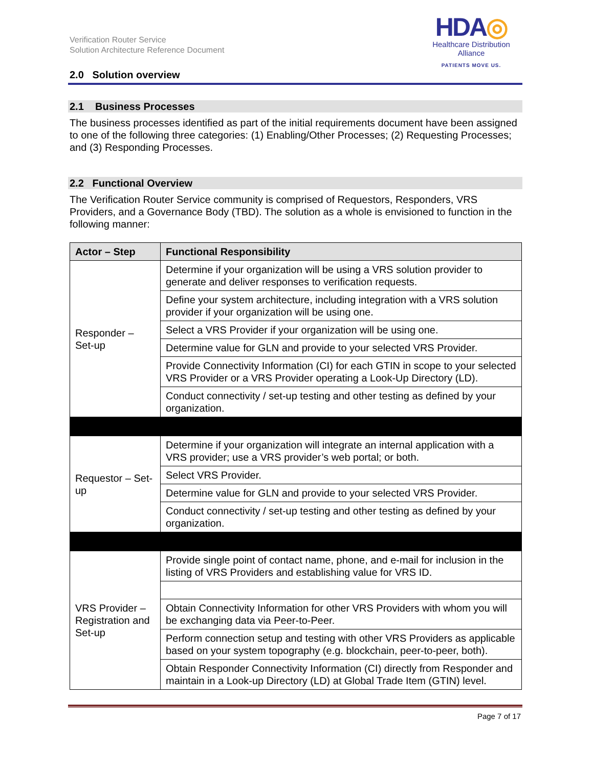Verification Router Service
Solution Architecture Reference Document
HDA◎
Healthcare Distribution Alliance
PATIENTS MOVE US.
2.0 Solution overview
2.1 Business Processes
The business processes identified as part of the initial requirements document have been assigned to one of the following three categories: (1) Enabling/Other Processes; (2) Requesting Processes; and (3) Responding Processes.
2.2 Functional Overview
The Verification Router Service community is comprised of Requestors, Responders, VRS Providers, and a Governance Body (TBD). The solution as a whole is envisioned to function in the following manner:
| Actor – Step | Functional Responsibility |
| --- | --- |
| Responder – Set-up | Determine if your organization will be using a VRS solution provider to generate and deliver responses to verification requests. |
| | Define your system architecture, including integration with a VRS solution provider if your organization will be using one. |
| | Select a VRS Provider if your organization will be using one. |
| | Determine value for GLN and provide to your selected VRS Provider. |
| | Provide Connectivity Information (CI) for each GTIN in scope to your selected VRS Provider or a VRS Provider operating a Look-Up Directory (LD). |
| | Conduct connectivity / set-up testing and other testing as defined by your organization. |
| Requestor – Set-up | Determine if your organization will integrate an internal application with a VRS provider; use a VRS provider’s web portal; or both. |
| | Select VRS Provider. |
| | Determine value for GLN and provide to your selected VRS Provider. |
| | Conduct connectivity / set-up testing and other testing as defined by your organization. |
| VRS Provider – Registration and Set-up | Provide single point of contact name, phone, and e-mail for inclusion in the listing of VRS Providers and establishing value for VRS ID. |
| | Obtain Connectivity Information for other VRS Providers with whom you will be exchanging data via Peer-to-Peer. |
| | Perform connection setup and testing with other VRS Providers as applicable based on your system topography (e.g. blockchain, peer-to-peer, both). |
| | Obtain Responder Connectivity Information (CI) directly from Responder and maintain in a Look-up Directory (LD) at Global Trade Item (GTIN) level. |
Page 7 of 17